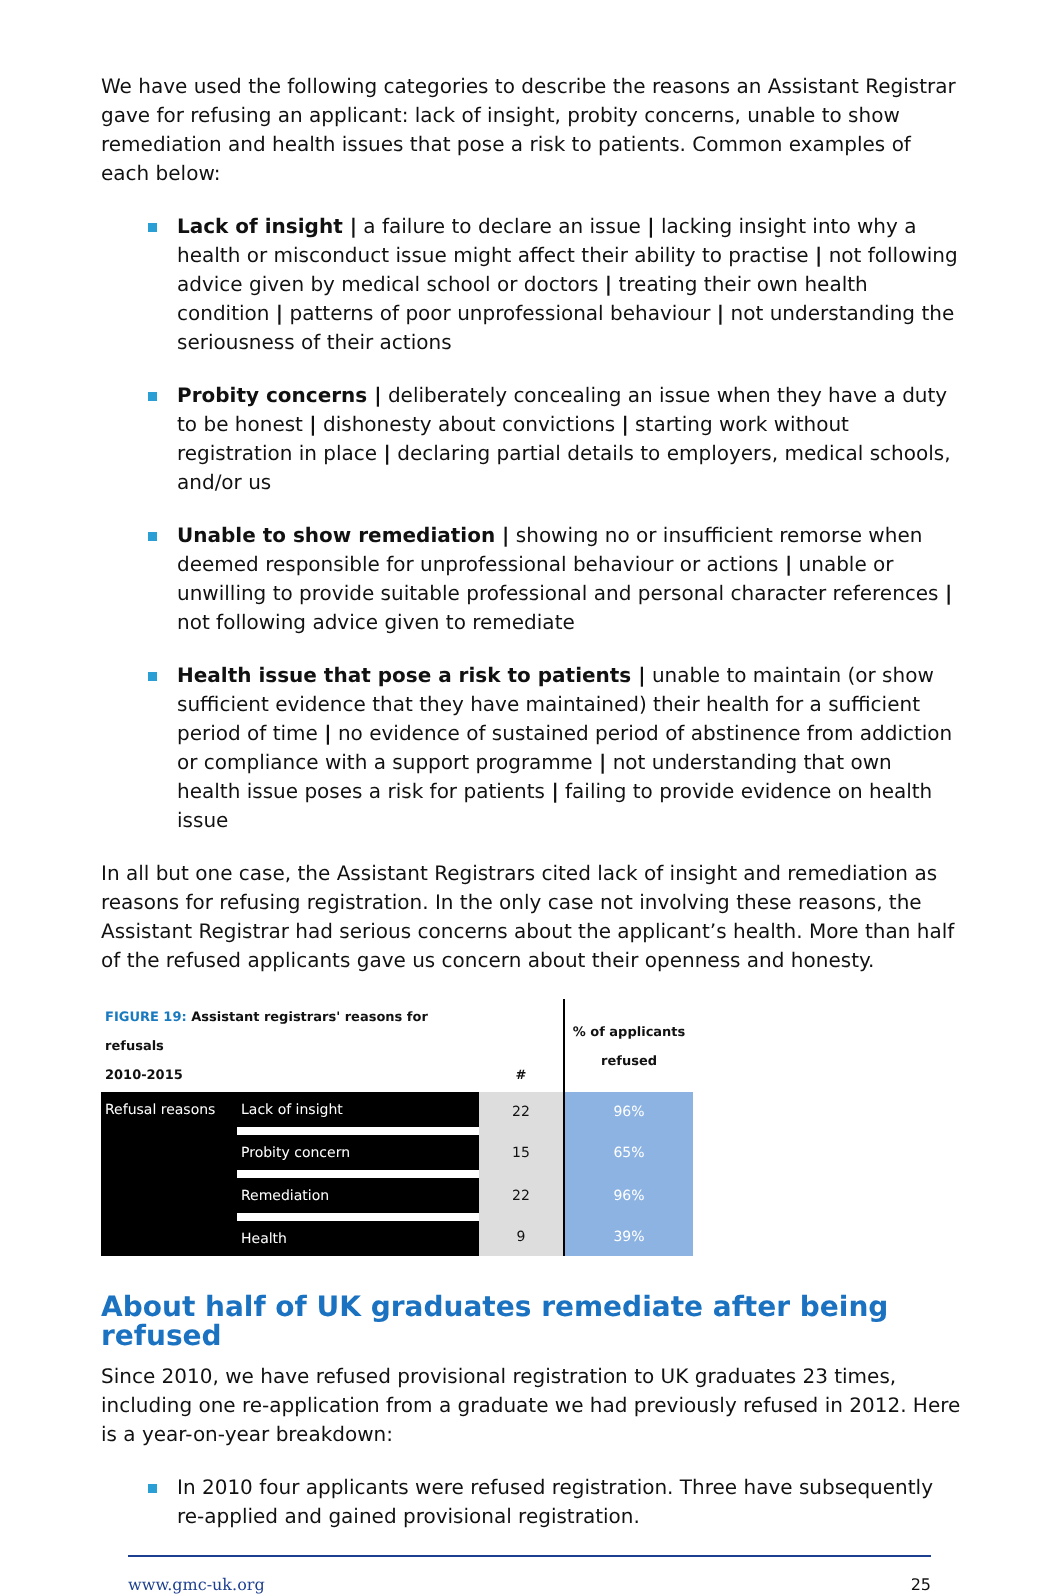We have used the following categories to describe the reasons an Assistant Registrar gave for refusing an applicant: lack of insight, probity concerns, unable to show remediation and health issues that pose a risk to patients. Common examples of each below:
Lack of insight | a failure to declare an issue | lacking insight into why a health or misconduct issue might affect their ability to practise | not following advice given by medical school or doctors | treating their own health condition | patterns of poor unprofessional behaviour | not understanding the seriousness of their actions
Probity concerns | deliberately concealing an issue when they have a duty to be honest | dishonesty about convictions | starting work without registration in place | declaring partial details to employers, medical schools, and/or us
Unable to show remediation | showing no or insufficient remorse when deemed responsible for unprofessional behaviour or actions | unable or unwilling to provide suitable professional and personal character references | not following advice given to remediate
Health issue that pose a risk to patients | unable to maintain (or show sufficient evidence that they have maintained) their health for a sufficient period of time | no evidence of sustained period of abstinence from addiction or compliance with a support programme | not understanding that own health issue poses a risk for patients | failing to provide evidence on health issue
In all but one case, the Assistant Registrars cited lack of insight and remediation as reasons for refusing registration. In the only case not involving these reasons, the Assistant Registrar had serious concerns about the applicant’s health. More than half of the refused applicants gave us concern about their openness and honesty.
| FIGURE 19: Assistant registrars' reasons for refusals 2010-2015 | | # | % of applicants refused |
| --- | --- | --- | --- |
| Refusal reasons | Lack of insight | 22 | 96% |
| | Probity concern | 15 | 65% |
| | Remediation | 22 | 96% |
| | Health | 9 | 39% |
About half of UK graduates remediate after being refused
Since 2010, we have refused provisional registration to UK graduates 23 times, including one re-application from a graduate we had previously refused in 2012. Here is a year-on-year breakdown:
In 2010 four applicants were refused registration. Three have subsequently re-applied and gained provisional registration.
www.gmc-uk.org 25